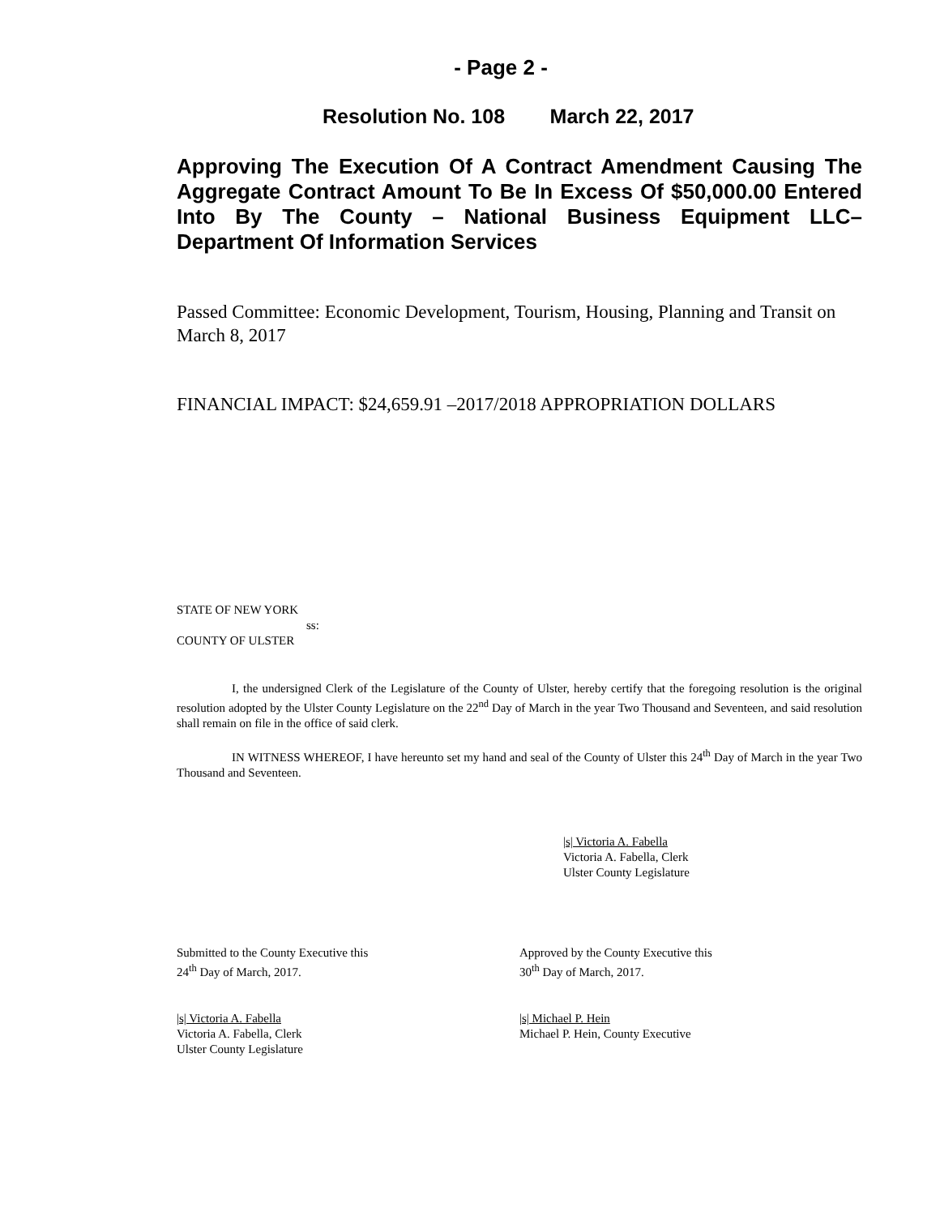- Page 2 -
Resolution No. 108 March 22, 2017
Approving The Execution Of A Contract Amendment Causing The Aggregate Contract Amount To Be In Excess Of $50,000.00 Entered Into By The County – National Business Equipment LLC– Department Of Information Services
Passed Committee: Economic Development, Tourism, Housing, Planning and Transit on March 8, 2017
FINANCIAL IMPACT: $24,659.91 –2017/2018 APPROPRIATION DOLLARS
STATE OF NEW YORK
ss:
COUNTY OF ULSTER
I, the undersigned Clerk of the Legislature of the County of Ulster, hereby certify that the foregoing resolution is the original resolution adopted by the Ulster County Legislature on the 22<sup>nd</sup> Day of March in the year Two Thousand and Seventeen, and said resolution shall remain on file in the office of said clerk.
IN WITNESS WHEREOF, I have hereunto set my hand and seal of the County of Ulster this 24<sup>th</sup> Day of March in the year Two Thousand and Seventeen.
|s| Victoria A. Fabella
Victoria A. Fabella, Clerk
Ulster County Legislature
Submitted to the County Executive this
24<sup>th</sup> Day of March, 2017.
Approved by the County Executive this
30<sup>th</sup> Day of March, 2017.
|s| Victoria A. Fabella
Victoria A. Fabella, Clerk
Ulster County Legislature
|s| Michael P. Hein
Michael P. Hein, County Executive